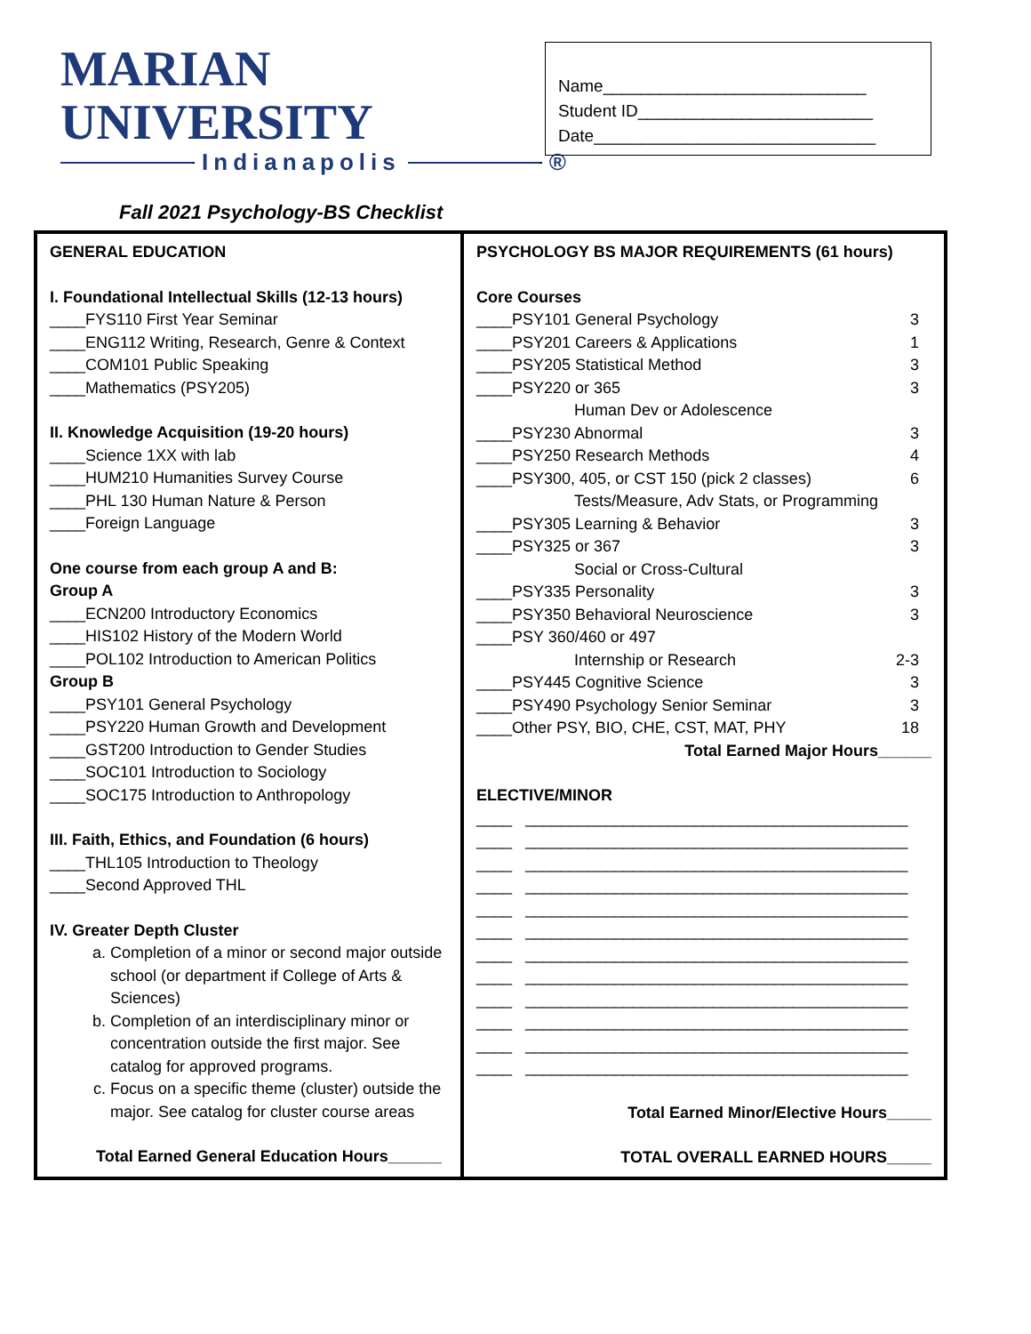MARIAN UNIVERSITY
Indianapolis ®
Fall 2021 Psychology-BS Checklist
Name____________________________
Student ID_________________________
Date______________________________
| GENERAL EDUCATION I. Foundational Intellectual Skills (12-13 hours) ____FYS110 First Year Seminar ____ENG112 Writing, Research, Genre & Context ____COM101 Public Speaking ____Mathematics (PSY205) II. Knowledge Acquisition (19-20 hours) ____Science 1XX with lab ____HUM210 Humanities Survey Course ____PHL 130 Human Nature & Person ____Foreign Language One course from each group A and B: Group A ____ECN200 Introductory Economics ____HIS102 History of the Modern World ____POL102 Introduction to American Politics Group B ____PSY101 General Psychology ____PSY220 Human Growth and Development ____GST200 Introduction to Gender Studies ____SOC101 Introduction to Sociology ____SOC175 Introduction to Anthropology III. Faith, Ethics, and Foundation (6 hours) ____THL105 Introduction to Theology ____Second Approved THL IV. Greater Depth Cluster a. Completion of a minor or second major outside school (or department if College of Arts & Sciences) b. Completion of an interdisciplinary minor or concentration outside the first major. See catalog for approved programs. c. Focus on a specific theme (cluster) outside the major. See catalog for cluster course areas Total Earned General Education Hours______ | PSYCHOLOGY BS MAJOR REQUIREMENTS (61 hours) Core Courses ____PSY101 General Psychology 3 ____PSY201 Careers & Applications 1 ____PSY205 Statistical Method 3 ____PSY220 or 365 3 Human Dev or Adolescence ____PSY230 Abnormal 3 ____PSY250 Research Methods 4 ____PSY300, 405, or CST 150 (pick 2 classes) 6 Tests/Measure, Adv Stats, or Programming ____PSY305 Learning & Behavior 3 ____PSY325 or 367 3 Social or Cross-Cultural ____PSY335 Personality 3 ____PSY350 Behavioral Neuroscience 3 ____PSY 360/460 or 497 Internship or Research 2-3 ____PSY445 Cognitive Science 3 ____PSY490 Psychology Senior Seminar 3 ____Other PSY, BIO, CHE, CST, MAT, PHY 18 Total Earned Major Hours______ ELECTIVE/MINOR ____ ___________________________________________ ____ ___________________________________________ ____ ___________________________________________ ____ ___________________________________________ ____ ___________________________________________ ____ ___________________________________________ ____ ___________________________________________ ____ ___________________________________________ ____ ___________________________________________ ____ ___________________________________________ ____ ___________________________________________ ____ ___________________________________________ Total Earned Minor/Elective Hours_____ TOTAL OVERALL EARNED HOURS_____ |